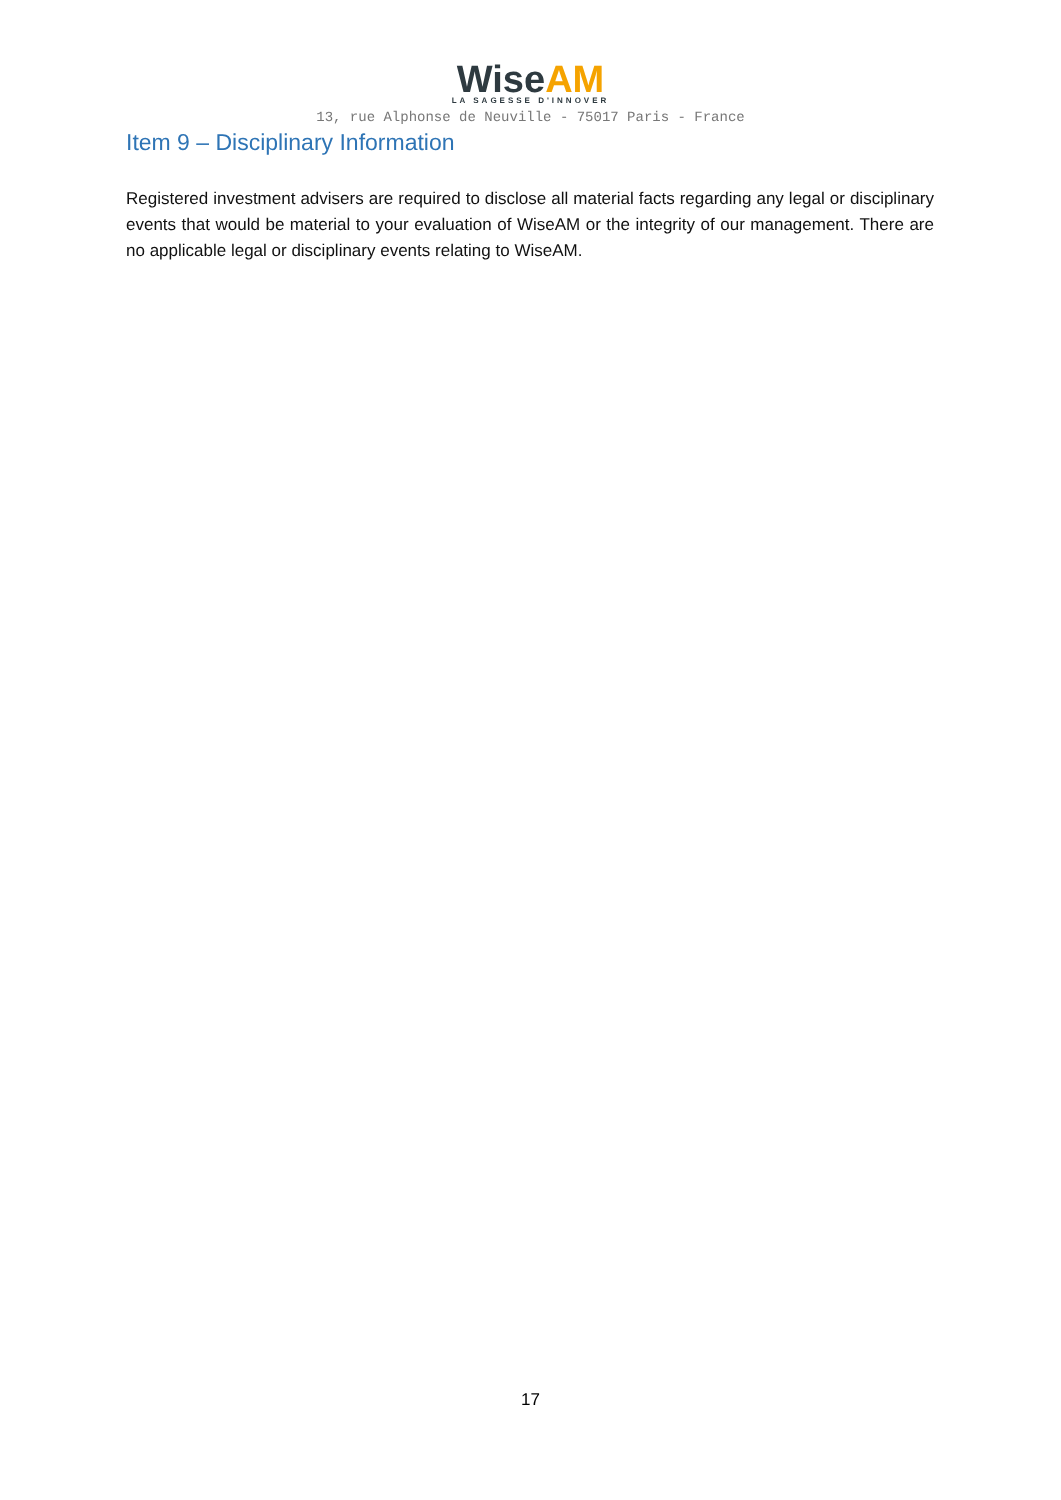WiseAM
LA SAGESSE D'INNOVER
13, rue Alphonse de Neuville - 75017 Paris - France
Item 9 – Disciplinary Information
Registered investment advisers are required to disclose all material facts regarding any legal or disciplinary events that would be material to your evaluation of WiseAM or the integrity of our management. There are no applicable legal or disciplinary events relating to WiseAM.
17